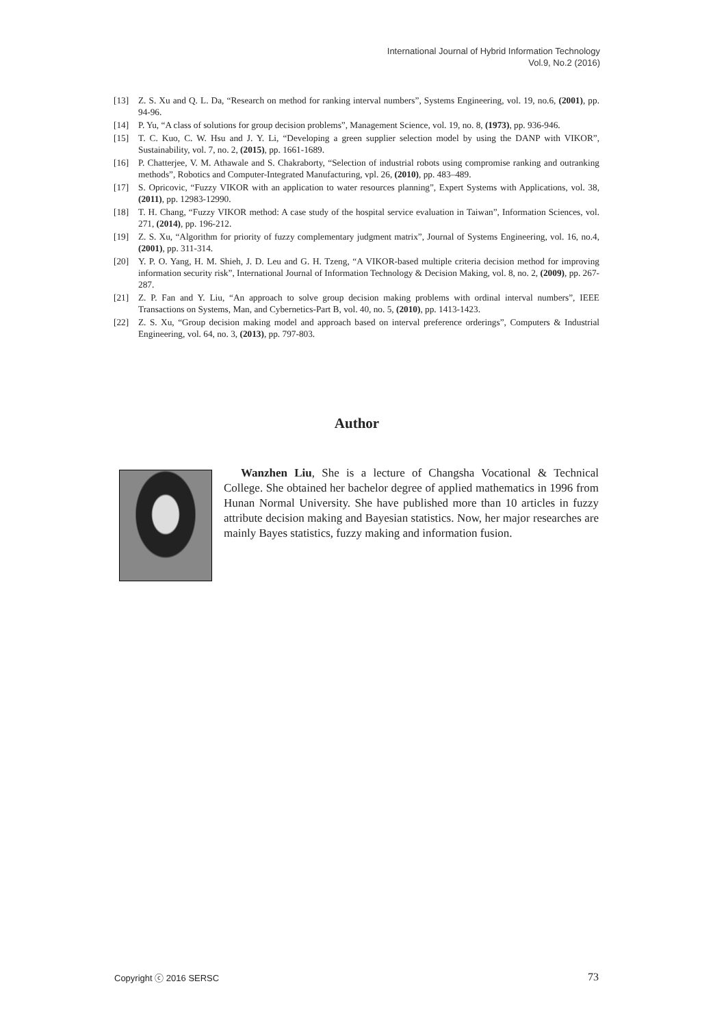International Journal of Hybrid Information Technology
Vol.9, No.2 (2016)
[13] Z. S. Xu and Q. L. Da, “Research on method for ranking interval numbers”, Systems Engineering, vol. 19, no.6, (2001), pp. 94-96.
[14] P. Yu, “A class of solutions for group decision problems”, Management Science, vol. 19, no. 8, (1973), pp. 936-946.
[15] T. C. Kuo, C. W. Hsu and J. Y. Li, “Developing a green supplier selection model by using the DANP with VIKOR”, Sustainability, vol. 7, no. 2, (2015), pp. 1661-1689.
[16] P. Chatterjee, V. M. Athawale and S. Chakraborty, “Selection of industrial robots using compromise ranking and outranking methods”, Robotics and Computer-Integrated Manufacturing, vpl. 26, (2010), pp. 483–489.
[17] S. Opricovic, “Fuzzy VIKOR with an application to water resources planning”, Expert Systems with Applications, vol. 38, (2011), pp. 12983-12990.
[18] T. H. Chang, “Fuzzy VIKOR method: A case study of the hospital service evaluation in Taiwan”, Information Sciences, vol. 271, (2014), pp. 196-212.
[19] Z. S. Xu, “Algorithm for priority of fuzzy complementary judgment matrix”, Journal of Systems Engineering, vol. 16, no.4, (2001), pp. 311-314.
[20] Y. P. O. Yang, H. M. Shieh, J. D. Leu and G. H. Tzeng, “A VIKOR-based multiple criteria decision method for improving information security risk”, International Journal of Information Technology & Decision Making, vol. 8, no. 2, (2009), pp. 267-287.
[21] Z. P. Fan and Y. Liu, “An approach to solve group decision making problems with ordinal interval numbers”, IEEE Transactions on Systems, Man, and Cybernetics-Part B, vol. 40, no. 5, (2010), pp. 1413-1423.
[22] Z. S. Xu, “Group decision making model and approach based on interval preference orderings”, Computers & Industrial Engineering, vol. 64, no. 3, (2013), pp. 797-803.
Author
Wanzhen Liu, She is a lecture of Changsha Vocational & Technical College. She obtained her bachelor degree of applied mathematics in 1996 from Hunan Normal University. She have published more than 10 articles in fuzzy attribute decision making and Bayesian statistics. Now, her major researches are mainly Bayes statistics, fuzzy making and information fusion.
Copyright ⓒ 2016 SERSC 73